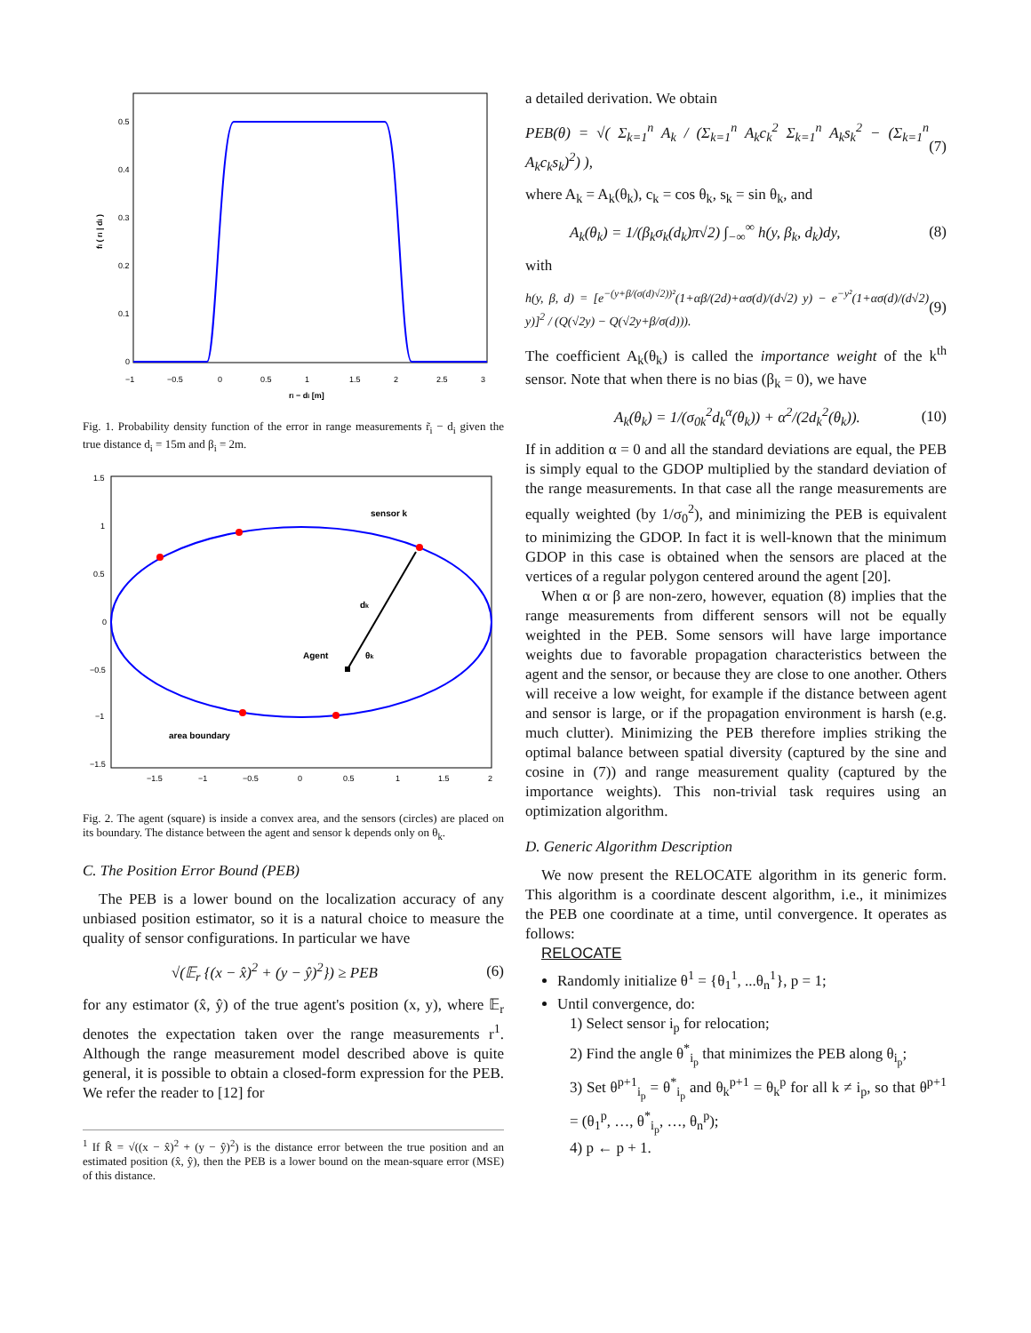0.5
0.4
0.3
0.2
0.1
0
−1
−0.5
0
0.5
1
1.5
2
2.5
3
ri − di [m]
fi ( ri | di )
Fig. 1. Probability density function of the error in range measurements r̃<sub>i</sub> − d<sub>i</sub> given the true distance d<sub>i</sub> = 15m and β<sub>i</sub> = 2m.
sensor k
dk
Agent
θk
area boundary
1.5
1
0.5
0
−0.5
−1
−1.5
−1.5
−1
−0.5
0
0.5
1
1.5
2
Fig. 2. The agent (square) is inside a convex area, and the sensors (circles) are placed on its boundary. The distance between the agent and sensor k depends only on θ<sub>k</sub>.
C. The Position Error Bound (PEB)
The PEB is a lower bound on the localization accuracy of any unbiased position estimator, so it is a natural choice to measure the quality of sensor configurations. In particular we have
√(𝔼<sub>r</sub> {(x − x̂)<sup>2</sup> + (y − ŷ)<sup>2</sup>}) ≥ PEB (6)
for any estimator (x̂, ŷ) of the true agent's position (x, y), where 𝔼<sub>r</sub> denotes the expectation taken over the range measurements r<sup>1</sup>. Although the range measurement model described above is quite general, it is possible to obtain a closed-form expression for the PEB. We refer the reader to [12] for
<sup>1</sup> If R̂ = √((x − x̂)<sup>2</sup> + (y − ŷ)<sup>2</sup>) is the distance error between the true position and an estimated position (x̂, ŷ), then the PEB is a lower bound on the mean-square error (MSE) of this distance.
a detailed derivation. We obtain
PEB(θ) = √( Σ<sub>k=1</sub><sup>n</sup> A<sub>k</sub> / (Σ<sub>k=1</sub><sup>n</sup> A<sub>k</sub>c<sub>k</sub><sup>2</sup> Σ<sub>k=1</sub><sup>n</sup> A<sub>k</sub>s<sub>k</sub><sup>2</sup> − (Σ<sub>k=1</sub><sup>n</sup> A<sub>k</sub>c<sub>k</sub>s<sub>k</sub>)<sup>2</sup>) ), (7)
where A<sub>k</sub> = A<sub>k</sub>(θ<sub>k</sub>), c<sub>k</sub> = cos θ<sub>k</sub>, s<sub>k</sub> = sin θ<sub>k</sub>, and
A<sub>k</sub>(θ<sub>k</sub>) = 1/(β<sub>k</sub>σ<sub>k</sub>(d<sub>k</sub>)π√2) ∫<sub>−∞</sub><sup>∞</sup> h(y, β<sub>k</sub>, d<sub>k</sub>)dy, (8)
with
h(y, β, d) = [e<sup>−(y+β/(σ(d)√2))²</sup>(1+αβ/(2d)+ασ(d)/(d√2) y) − e<sup>−y²</sup>(1+ασ(d)/(d√2) y)]<sup>2</sup> / (Q(√2y) − Q(√2y+β/σ(d))). (9)
The coefficient A<sub>k</sub>(θ<sub>k</sub>) is called the importance weight of the k<sup>th</sup> sensor. Note that when there is no bias (β<sub>k</sub> = 0), we have
A<sub>k</sub>(θ<sub>k</sub>) = 1/(σ<sub>0k</sub><sup>2</sup>d<sub>k</sub><sup>α</sup>(θ<sub>k</sub>)) + α<sup>2</sup>/(2d<sub>k</sub><sup>2</sup>(θ<sub>k</sub>)). (10)
If in addition α = 0 and all the standard deviations are equal, the PEB is simply equal to the GDOP multiplied by the standard deviation of the range measurements. In that case all the range measurements are equally weighted (by 1/σ<sub>0</sub><sup>2</sup>), and minimizing the PEB is equivalent to minimizing the GDOP. In fact it is well-known that the minimum GDOP in this case is obtained when the sensors are placed at the vertices of a regular polygon centered around the agent [20].
When α or β are non-zero, however, equation (8) implies that the range measurements from different sensors will not be equally weighted in the PEB. Some sensors will have large importance weights due to favorable propagation characteristics between the agent and the sensor, or because they are close to one another. Others will receive a low weight, for example if the distance between agent and sensor is large, or if the propagation environment is harsh (e.g. much clutter). Minimizing the PEB therefore implies striking the optimal balance between spatial diversity (captured by the sine and cosine in (7)) and range measurement quality (captured by the importance weights). This non-trivial task requires using an optimization algorithm.
D. Generic Algorithm Description
We now present the RELOCATE algorithm in its generic form. This algorithm is a coordinate descent algorithm, i.e., it minimizes the PEB one coordinate at a time, until convergence. It operates as follows:
RELOCATE
Randomly initialize θ<sup>1</sup> = {θ<sub>1</sub><sup>1</sup>, ...θ<sub>n</sub><sup>1</sup>}, p = 1;
Until convergence, do:
1) Select sensor i<sub>p</sub> for relocation;
2) Find the angle θ<sup>*</sup><sub>i<sub>p</sub></sub> that minimizes the PEB along θ<sub>i<sub>p</sub></sub>;
3) Set θ<sup>p+1</sup><sub>i<sub>p</sub></sub> = θ<sup>*</sup><sub>i<sub>p</sub></sub> and θ<sub>k</sub><sup>p+1</sup> = θ<sub>k</sub><sup>p</sup> for all k ≠ i<sub>p</sub>, so that θ<sup>p+1</sup> = (θ<sub>1</sub><sup>p</sup>, …, θ<sup>*</sup><sub>i<sub>p</sub></sub>, …, θ<sub>n</sub><sup>p</sup>);
4) p ← p + 1.